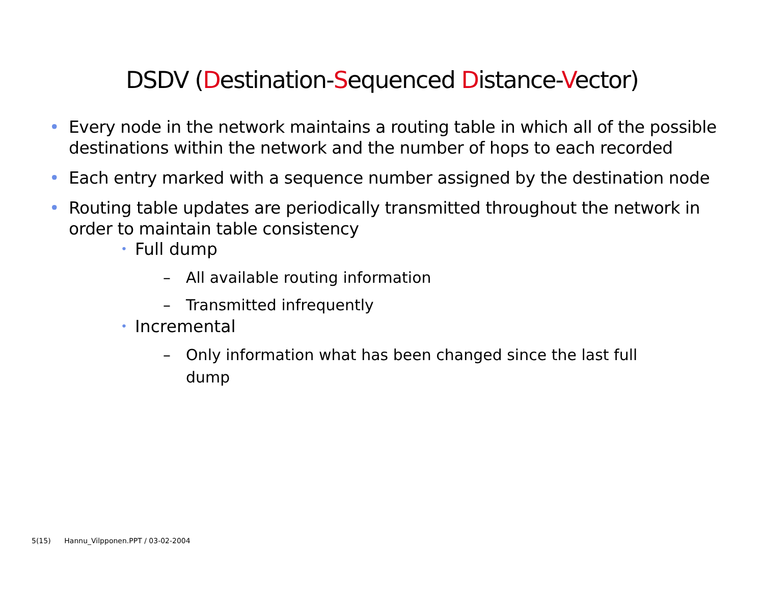DSDV (Destination-Sequenced Distance-Vector)
• Every node in the network maintains a routing table in which all of the possible destinations within the network and the number of hops to each recorded
• Each entry marked with a sequence number assigned by the destination node
• Routing table updates are periodically transmitted throughout the network in order to maintain table consistency
• Full dump
– All available routing information
– Transmitted infrequently
• Incremental
– Only information what has been changed since the last full dump
5(15) Hannu_Vilpponen.PPT / 03-02-2004